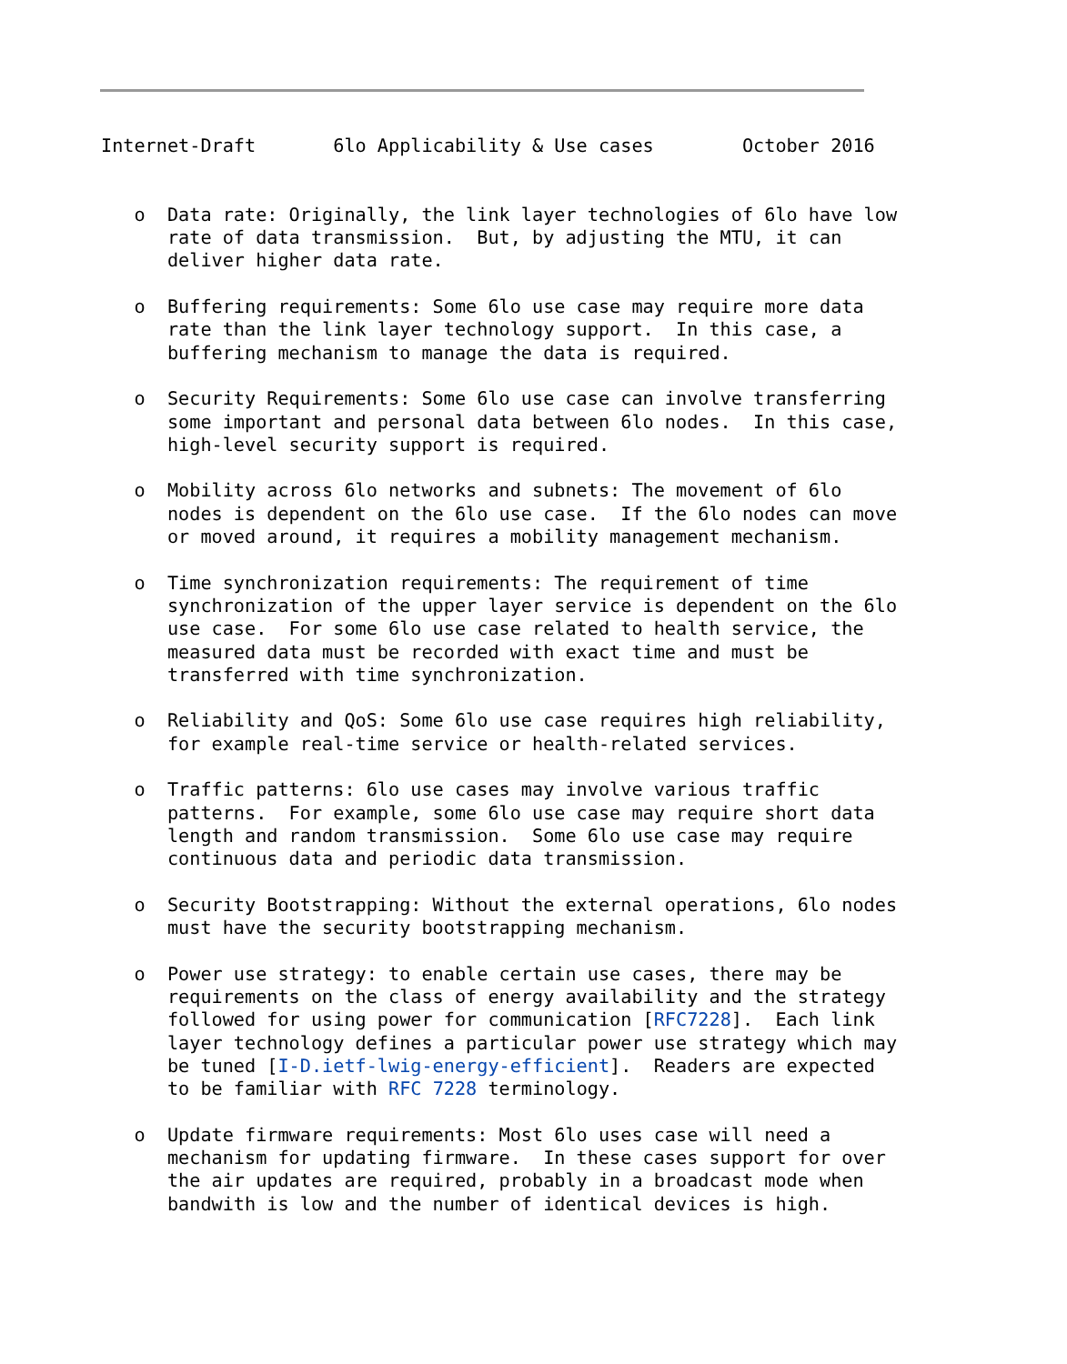Internet-Draft       6lo Applicability & Use cases        October 2016


   o  Data rate: Originally, the link layer technologies of 6lo have low
      rate of data transmission.  But, by adjusting the MTU, it can
      deliver higher data rate.

   o  Buffering requirements: Some 6lo use case may require more data
      rate than the link layer technology support.  In this case, a
      buffering mechanism to manage the data is required.

   o  Security Requirements: Some 6lo use case can involve transferring
      some important and personal data between 6lo nodes.  In this case,
      high-level security support is required.

   o  Mobility across 6lo networks and subnets: The movement of 6lo
      nodes is dependent on the 6lo use case.  If the 6lo nodes can move
      or moved around, it requires a mobility management mechanism.

   o  Time synchronization requirements: The requirement of time
      synchronization of the upper layer service is dependent on the 6lo
      use case.  For some 6lo use case related to health service, the
      measured data must be recorded with exact time and must be
      transferred with time synchronization.

   o  Reliability and QoS: Some 6lo use case requires high reliability,
      for example real-time service or health-related services.

   o  Traffic patterns: 6lo use cases may involve various traffic
      patterns.  For example, some 6lo use case may require short data
      length and random transmission.  Some 6lo use case may require
      continuous data and periodic data transmission.

   o  Security Bootstrapping: Without the external operations, 6lo nodes
      must have the security bootstrapping mechanism.

   o  Power use strategy: to enable certain use cases, there may be
      requirements on the class of energy availability and the strategy
      followed for using power for communication [RFC7228].  Each link
      layer technology defines a particular power use strategy which may
      be tuned [I-D.ietf-lwig-energy-efficient].  Readers are expected
      to be familiar with RFC 7228 terminology.

   o  Update firmware requirements: Most 6lo uses case will need a
      mechanism for updating firmware.  In these cases support for over
      the air updates are required, probably in a broadcast mode when
      bandwith is low and the number of identical devices is high.